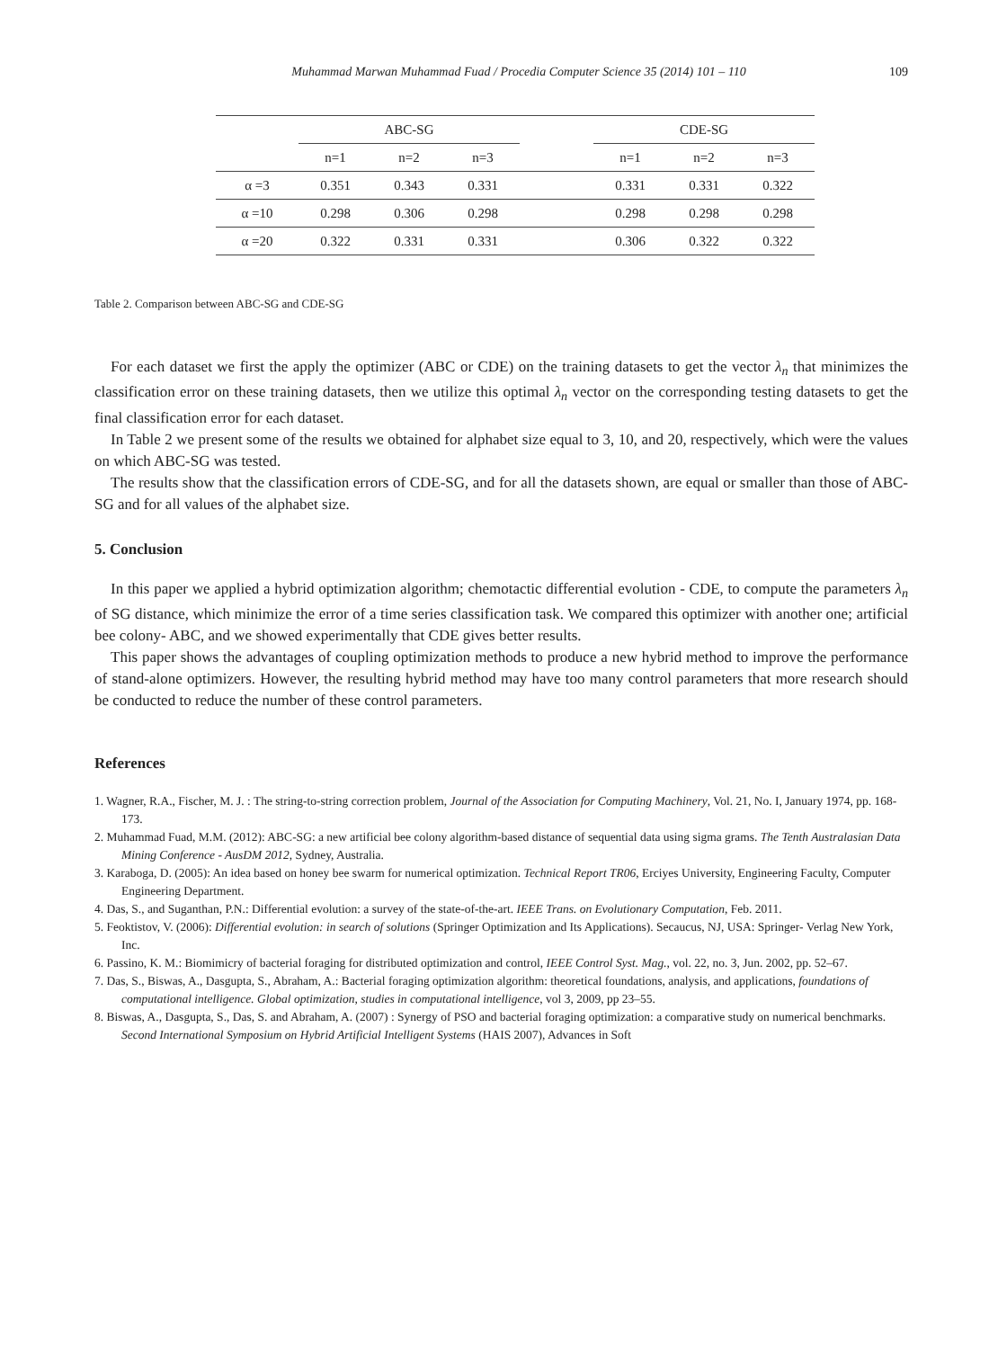Muhammad Marwan Muhammad Fuad / Procedia Computer Science 35 (2014) 101 – 110 109
| | ABC-SG | | | | CDE-SG | | |
| --- | --- | --- | --- | --- | --- | --- | --- |
| | n=1 | n=2 | n=3 | | n=1 | n=2 | n=3 |
| α =3 | 0.351 | 0.343 | 0.331 | | 0.331 | 0.331 | 0.322 |
| α =10 | 0.298 | 0.306 | 0.298 | | 0.298 | 0.298 | 0.298 |
| α =20 | 0.322 | 0.331 | 0.331 | | 0.306 | 0.322 | 0.322 |
Table 2. Comparison between ABC-SG and CDE-SG
For each dataset we first the apply the optimizer (ABC or CDE) on the training datasets to get the vector λ<sub>n</sub> that minimizes the classification error on these training datasets, then we utilize this optimal λ<sub>n</sub> vector on the corresponding testing datasets to get the final classification error for each dataset.
In Table 2 we present some of the results we obtained for alphabet size equal to 3, 10, and 20, respectively, which were the values on which ABC-SG was tested.
The results show that the classification errors of CDE-SG, and for all the datasets shown, are equal or smaller than those of ABC-SG and for all values of the alphabet size.
5. Conclusion
In this paper we applied a hybrid optimization algorithm; chemotactic differential evolution - CDE, to compute the parameters λ<sub>n</sub> of SG distance, which minimize the error of a time series classification task. We compared this optimizer with another one; artificial bee colony- ABC, and we showed experimentally that CDE gives better results.
This paper shows the advantages of coupling optimization methods to produce a new hybrid method to improve the performance of stand-alone optimizers. However, the resulting hybrid method may have too many control parameters that more research should be conducted to reduce the number of these control parameters.
References
1. Wagner, R.A., Fischer, M. J. : The string-to-string correction problem, Journal of the Association for Computing Machinery, Vol. 21, No. I, January 1974, pp. 168-173.
2. Muhammad Fuad, M.M. (2012): ABC-SG: a new artificial bee colony algorithm-based distance of sequential data using sigma grams. The Tenth Australasian Data Mining Conference - AusDM 2012, Sydney, Australia.
3. Karaboga, D. (2005): An idea based on honey bee swarm for numerical optimization. Technical Report TR06, Erciyes University, Engineering Faculty, Computer Engineering Department.
4. Das, S., and Suganthan, P.N.: Differential evolution: a survey of the state-of-the-art. IEEE Trans. on Evolutionary Computation, Feb. 2011.
5. Feoktistov, V. (2006): Differential evolution: in search of solutions (Springer Optimization and Its Applications). Secaucus, NJ, USA: Springer- Verlag New York, Inc.
6. Passino, K. M.: Biomimicry of bacterial foraging for distributed optimization and control, IEEE Control Syst. Mag., vol. 22, no. 3, Jun. 2002, pp. 52–67.
7. Das, S., Biswas, A., Dasgupta, S., Abraham, A.: Bacterial foraging optimization algorithm: theoretical foundations, analysis, and applications, foundations of computational intelligence. Global optimization, studies in computational intelligence, vol 3, 2009, pp 23–55.
8. Biswas, A., Dasgupta, S., Das, S. and Abraham, A. (2007) : Synergy of PSO and bacterial foraging optimization: a comparative study on numerical benchmarks. Second International Symposium on Hybrid Artificial Intelligent Systems (HAIS 2007), Advances in Soft